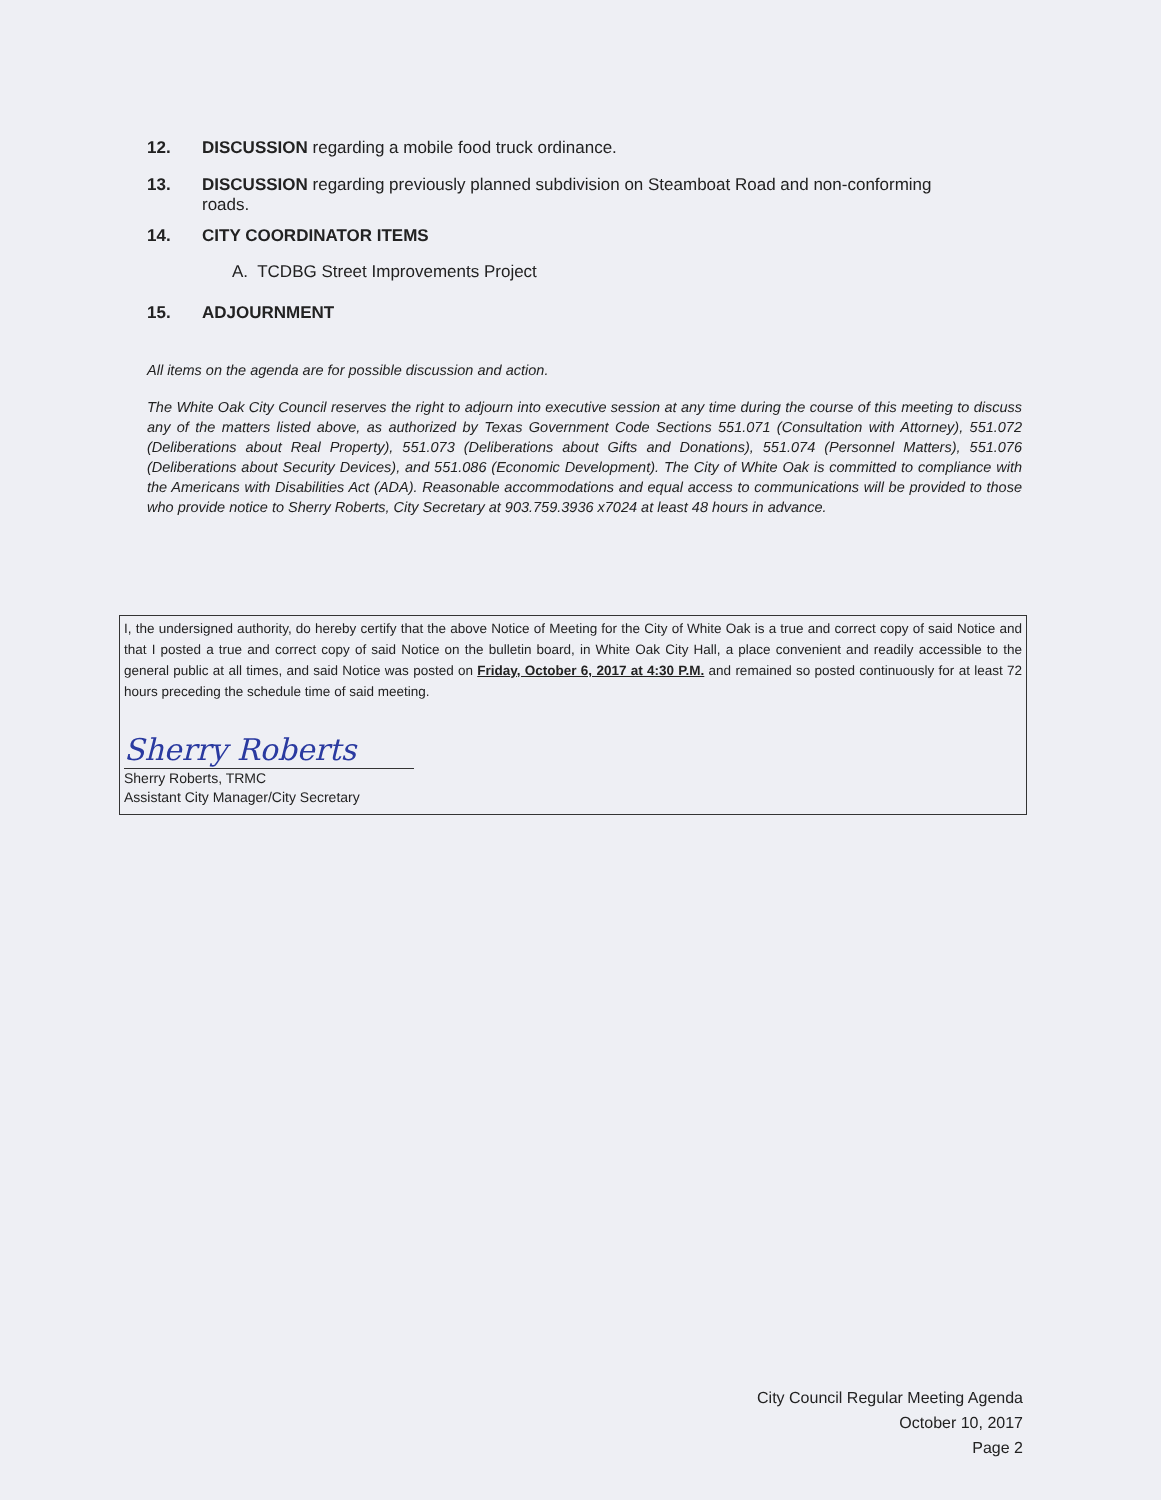12. DISCUSSION regarding a mobile food truck ordinance.
13. DISCUSSION regarding previously planned subdivision on Steamboat Road and non-conforming
roads.
14. CITY COORDINATOR ITEMS
A. TCDBG Street Improvements Project
15. ADJOURNMENT
All items on the agenda are for possible discussion and action.
The White Oak City Council reserves the right to adjourn into executive session at any time during the course of this meeting to discuss any of the matters listed above, as authorized by Texas Government Code Sections 551.071 (Consultation with Attorney), 551.072 (Deliberations about Real Property), 551.073 (Deliberations about Gifts and Donations), 551.074 (Personnel Matters), 551.076 (Deliberations about Security Devices), and 551.086 (Economic Development). The City of White Oak is committed to compliance with the Americans with Disabilities Act (ADA). Reasonable accommodations and equal access to communications will be provided to those who provide notice to Sherry Roberts, City Secretary at 903.759.3936 x7024 at least 48 hours in advance.
I, the undersigned authority, do hereby certify that the above Notice of Meeting for the City of White Oak is a true and correct copy of said Notice and that I posted a true and correct copy of said Notice on the bulletin board, in White Oak City Hall, a place convenient and readily accessible to the general public at all times, and said Notice was posted on Friday, October 6, 2017 at 4:30 P.M. and remained so posted continuously for at least 72 hours preceding the schedule time of said meeting.
Sherry Roberts
Sherry Roberts, TRMC
Assistant City Manager/City Secretary
City Council Regular Meeting Agenda
October 10, 2017
Page 2